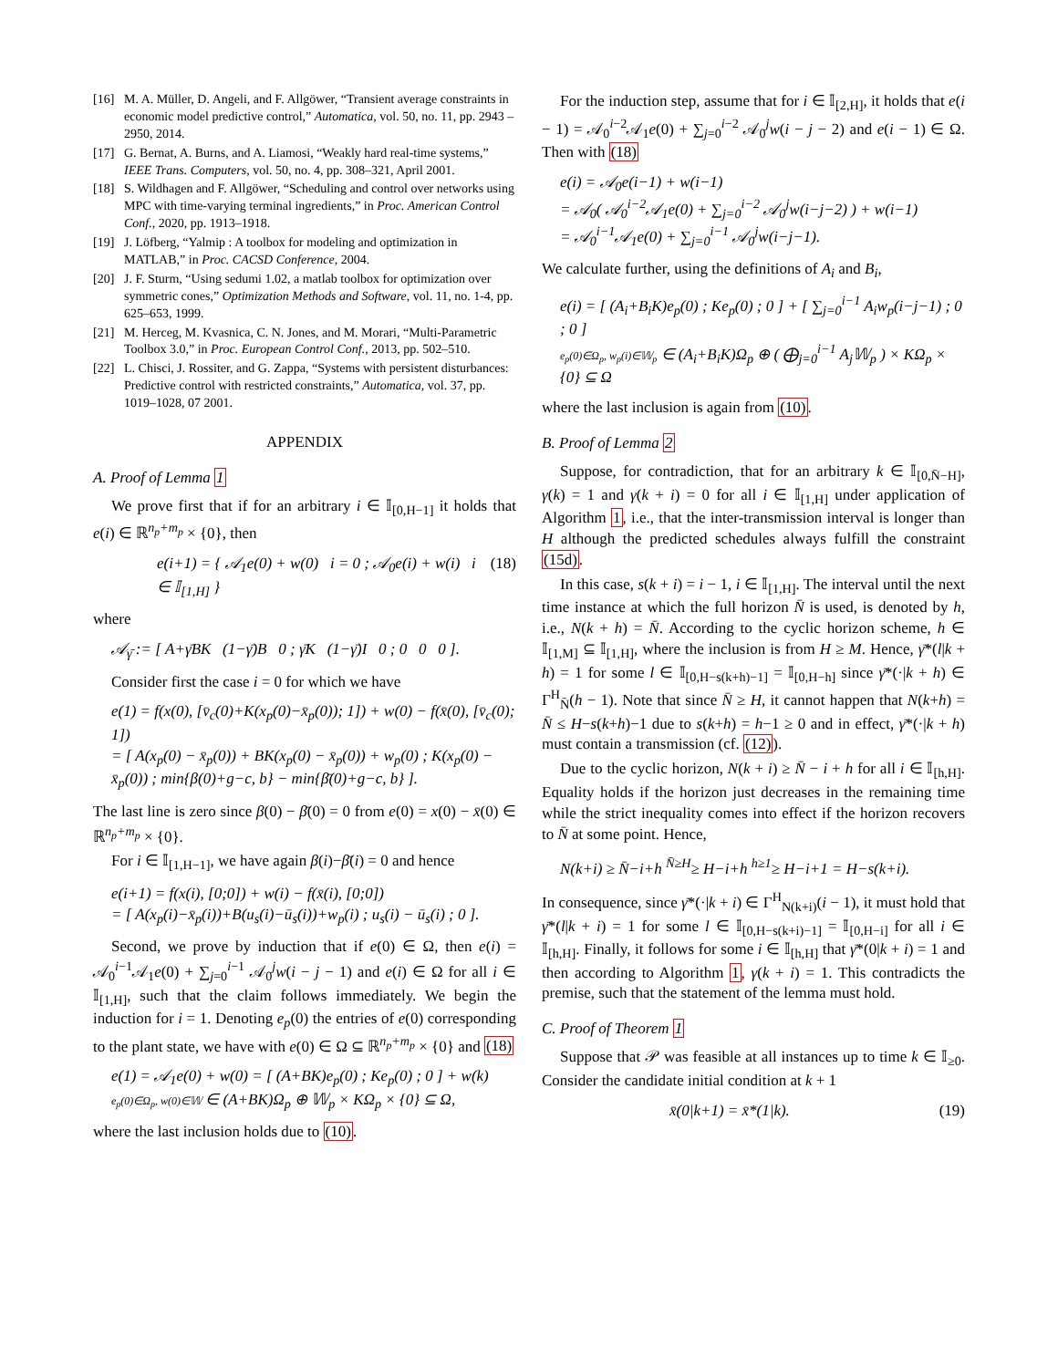[16] M. A. Müller, D. Angeli, and F. Allgöwer, “Transient average constraints in economic model predictive control,” Automatica, vol. 50, no. 11, pp. 2943 – 2950, 2014.
[17] G. Bernat, A. Burns, and A. Liamosi, “Weakly hard real-time systems,” IEEE Trans. Computers, vol. 50, no. 4, pp. 308–321, April 2001.
[18] S. Wildhagen and F. Allgöwer, “Scheduling and control over networks using MPC with time-varying terminal ingredients,” in Proc. American Control Conf., 2020, pp. 1913–1918.
[19] J. Löfberg, “Yalmip : A toolbox for modeling and optimization in MATLAB,” in Proc. CACSD Conference, 2004.
[20] J. F. Sturm, “Using sedumi 1.02, a matlab toolbox for optimization over symmetric cones,” Optimization Methods and Software, vol. 11, no. 1-4, pp. 625–653, 1999.
[21] M. Herceg, M. Kvasnica, C. N. Jones, and M. Morari, “Multi-Parametric Toolbox 3.0,” in Proc. European Control Conf., 2013, pp. 502–510.
[22] L. Chisci, J. Rossiter, and G. Zappa, “Systems with persistent disturbances: Predictive control with restricted constraints,” Automatica, vol. 37, pp. 1019–1028, 07 2001.
APPENDIX
A. Proof of Lemma 1
We prove first that if for an arbitrary i ∈ 𝕀<sub>[0,H−1]</sub> it holds that e(i) ∈ ℝ<sup>n<sub>p</sub>+m<sub>p</sub></sup> × {0}, then
e(i+1) = { 𝒜<sub>1</sub>e(0) + w(0) i = 0 ; 𝒜<sub>0</sub>e(i) + w(i) i ∈ 𝕀<sub>[1,H]</sub> } (18)
where
𝒜<sub>γ̄</sub> := [ A+γ̄BK (1−γ̄)B 0 ; γ̄K (1−γ̄)I 0 ; 0 0 0 ].
Consider first the case i = 0 for which we have
e(1) = f(x(0), [v̄<sub>c</sub>(0)+K(x<sub>p</sub>(0)−x̄<sub>p</sub>(0)); 1]) + w(0) − f(x̄(0), [v̄<sub>c</sub>(0); 1])
= [ A(x<sub>p</sub>(0) − x̄<sub>p</sub>(0)) + BK(x<sub>p</sub>(0) − x̄<sub>p</sub>(0)) + w<sub>p</sub>(0) ; K(x<sub>p</sub>(0) − x̄<sub>p</sub>(0)) ; min{β(0)+g−c, b} − min{β̄(0)+g−c, b} ].
The last line is zero since β(0) − β̄(0) = 0 from e(0) = x(0) − x̄(0) ∈ ℝ<sup>n<sub>p</sub>+m<sub>p</sub></sup> × {0}.
For i ∈ 𝕀<sub>[1,H−1]</sub>, we have again β(i)−β̄(i) = 0 and hence
e(i+1) = f(x(i), [0;0]) + w(i) − f(x̄(i), [0;0])
= [ A(x<sub>p</sub>(i)−x̄<sub>p</sub>(i))+B(u<sub>s</sub>(i)−ū<sub>s</sub>(i))+w<sub>p</sub>(i) ; u<sub>s</sub>(i) − ū<sub>s</sub>(i) ; 0 ].
Second, we prove by induction that if e(0) ∈ Ω, then e(i) = 𝒜<sub>0</sub><sup>i−1</sup>𝒜<sub>1</sub>e(0) + ∑<sub>j=0</sub><sup>i−1</sup> 𝒜<sub>0</sub><sup>j</sup>w(i − j − 1) and e(i) ∈ Ω for all i ∈ 𝕀<sub>[1,H]</sub>, such that the claim follows immediately. We begin the induction for i = 1. Denoting e<sub>p</sub>(0) the entries of e(0) corresponding to the plant state, we have with e(0) ∈ Ω ⊆ ℝ<sup>n<sub>p</sub>+m<sub>p</sub></sup> × {0} and (18)
e(1) = 𝒜<sub>1</sub>e(0) + w(0) = [ (A+BK)e<sub>p</sub>(0) ; Ke<sub>p</sub>(0) ; 0 ] + w(k)
e<sub>p</sub>(0)∈Ω<sub>p</sub>, w(0)∈𝕎 ∈ (A+BK)Ω<sub>p</sub> ⊕ 𝕎<sub>p</sub> × KΩ<sub>p</sub> × {0} ⊆ Ω,
where the last inclusion holds due to (10).
For the induction step, assume that for i ∈ 𝕀<sub>[2,H]</sub>, it holds that e(i − 1) = 𝒜<sub>0</sub><sup>i−2</sup>𝒜<sub>1</sub>e(0) + ∑<sub>j=0</sub><sup>i−2</sup> 𝒜<sub>0</sub><sup>j</sup>w(i − j − 2) and e(i − 1) ∈ Ω. Then with (18)
e(i) = 𝒜<sub>0</sub>e(i−1) + w(i−1)
= 𝒜<sub>0</sub>( 𝒜<sub>0</sub><sup>i−2</sup>𝒜<sub>1</sub>e(0) + ∑<sub>j=0</sub><sup>i−2</sup> 𝒜<sub>0</sub><sup>j</sup>w(i−j−2) ) + w(i−1)
= 𝒜<sub>0</sub><sup>i−1</sup>𝒜<sub>1</sub>e(0) + ∑<sub>j=0</sub><sup>i−1</sup> 𝒜<sub>0</sub><sup>j</sup>w(i−j−1).
We calculate further, using the definitions of A<sub>i</sub> and B<sub>i</sub>,
e(i) = [ (A<sub>i</sub>+B<sub>i</sub>K)e<sub>p</sub>(0) ; Ke<sub>p</sub>(0) ; 0 ] + [ ∑<sub>j=0</sub><sup>i−1</sup> A<sub>i</sub>w<sub>p</sub>(i−j−1) ; 0 ; 0 ]
e<sub>p</sub>(0)∈Ω<sub>p</sub>, w<sub>p</sub>(i)∈𝕎<sub>p</sub> ∈ (A<sub>i</sub>+B<sub>i</sub>K)Ω<sub>p</sub> ⊕ ( ⨁<sub>j=0</sub><sup>i−1</sup> A<sub>j</sub>𝕎<sub>p</sub> ) × KΩ<sub>p</sub> × {0} ⊆ Ω
where the last inclusion is again from (10).
B. Proof of Lemma 2
Suppose, for contradiction, that for an arbitrary k ∈ 𝕀<sub>[0,N̄−H]</sub>, γ(k) = 1 and γ(k + i) = 0 for all i ∈ 𝕀<sub>[1,H]</sub> under application of Algorithm 1, i.e., that the inter-transmission interval is longer than H although the predicted schedules always fulfill the constraint (15d).
In this case, s(k + i) = i − 1, i ∈ 𝕀<sub>[1,H]</sub>. The interval until the next time instance at which the full horizon N̄ is used, is denoted by h, i.e., N(k + h) = N̄. According to the cyclic horizon scheme, h ∈ 𝕀<sub>[1,M]</sub> ⊆ 𝕀<sub>[1,H]</sub>, where the inclusion is from H ≥ M. Hence, γ̄*(l|k + h) = 1 for some l ∈ 𝕀<sub>[0,H−s(k+h)−1]</sub> = 𝕀<sub>[0,H−h]</sub> since γ̄*(·|k + h) ∈ Γ<sup>H</sup><sub>N̄</sub>(h − 1). Note that since N̄ ≥ H, it cannot happen that N(k+h) = N̄ ≤ H−s(k+h)−1 due to s(k+h) = h−1 ≥ 0 and in effect, γ̄*(·|k + h) must contain a transmission (cf. (12)).
Due to the cyclic horizon, N(k + i) ≥ N̄ − i + h for all i ∈ 𝕀<sub>[h,H]</sub>. Equality holds if the horizon just decreases in the remaining time while the strict inequality comes into effect if the horizon recovers to N̄ at some point. Hence,
N(k+i) ≥ N̄−i+h <sup>N̄≥H</sup>≥ H−i+h <sup>h≥1</sup>≥ H−i+1 = H−s(k+i).
In consequence, since γ̄*(·|k + i) ∈ Γ<sup>H</sup><sub>N(k+i)</sub>(i − 1), it must hold that γ̄*(l|k + i) = 1 for some l ∈ 𝕀<sub>[0,H−s(k+i)−1]</sub> = 𝕀<sub>[0,H−i]</sub> for all i ∈ 𝕀<sub>[h,H]</sub>. Finally, it follows for some i ∈ 𝕀<sub>[h,H]</sub> that γ̄*(0|k + i) = 1 and then according to Algorithm 1, γ(k + i) = 1. This contradicts the premise, such that the statement of the lemma must hold.
C. Proof of Theorem 1
Suppose that 𝒫 was feasible at all instances up to time k ∈ 𝕀<sub>≥0</sub>. Consider the candidate initial condition at k + 1
x̄(0|k+1) = x̄*(1|k). (19)